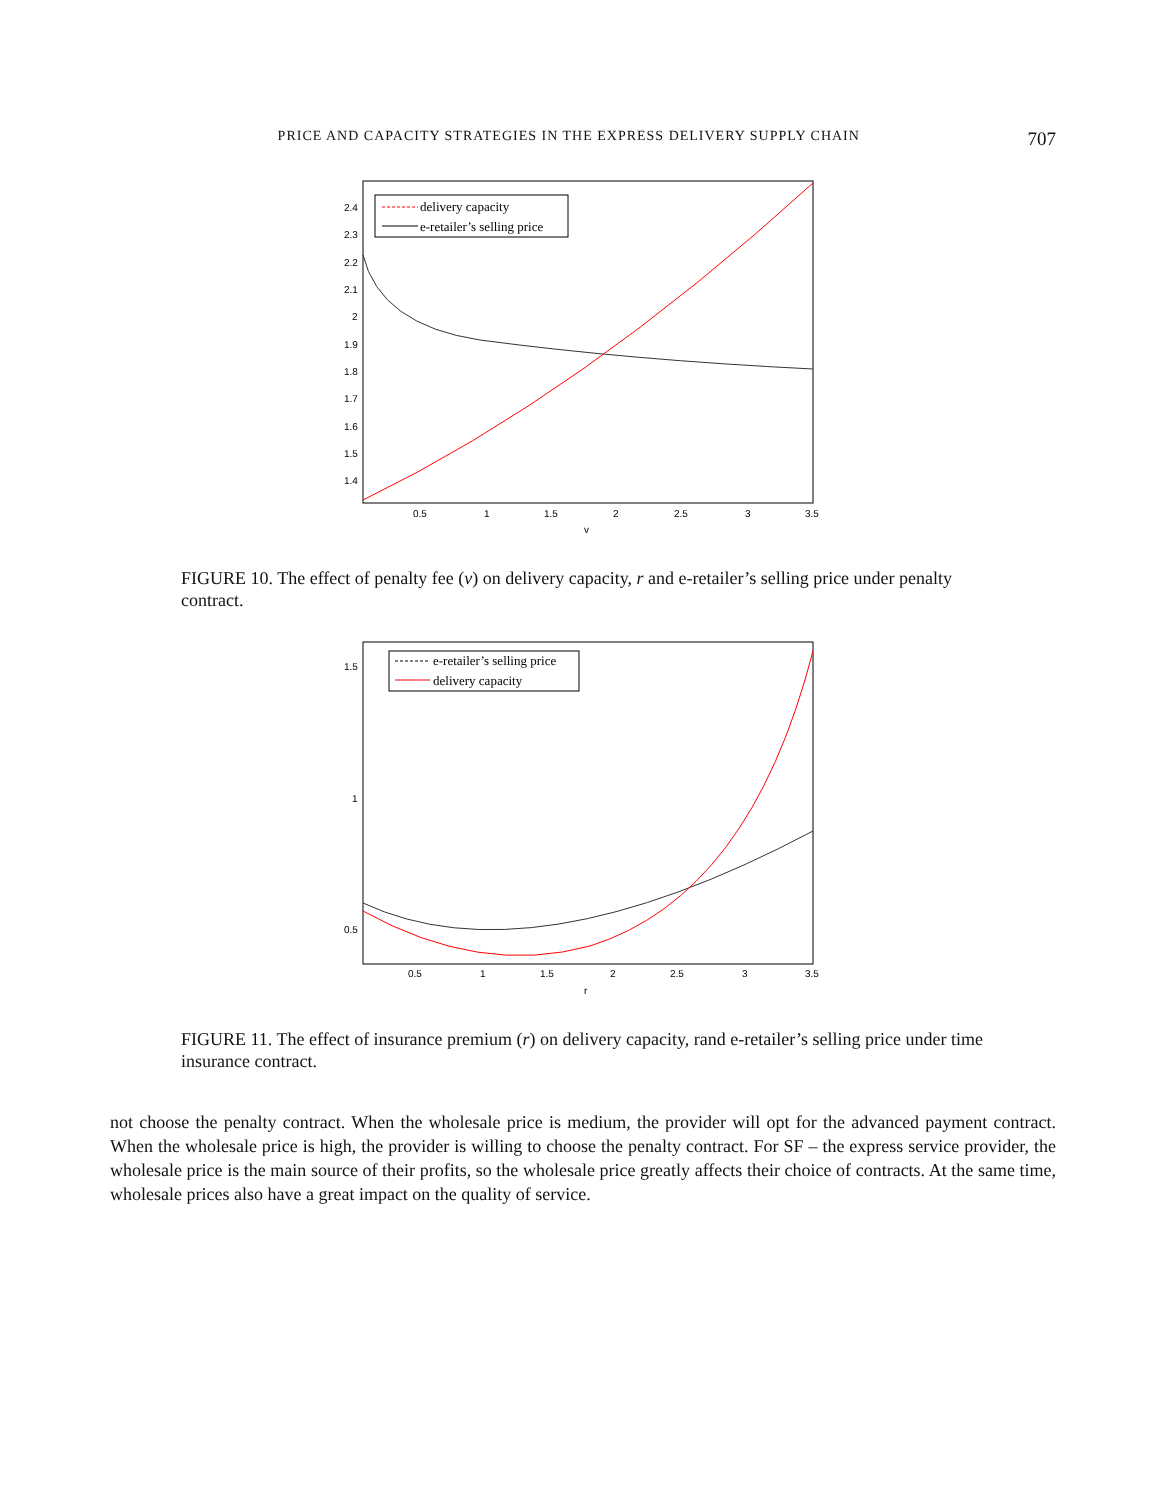PRICE AND CAPACITY STRATEGIES IN THE EXPRESS DELIVERY SUPPLY CHAIN 707
delivery capacity
e-retailer’s selling price
2.4
2.3
2.2
2.1
2
1.9
1.8
1.7
1.6
1.5
1.4
0.5
1
1.5
2
2.5
3
3.5
v
FIGURE 10. The effect of penalty fee (v) on delivery capacity, r and e-retailer’s selling price under penalty contract.
e-retailer’s selling price
delivery capacity
1.5
1
0.5
0.5
1
1.5
2
2.5
3
3.5
r
FIGURE 11. The effect of insurance premium (r) on delivery capacity, rand e-retailer’s selling price under time insurance contract.
not choose the penalty contract. When the wholesale price is medium, the provider will opt for the advanced payment contract. When the wholesale price is high, the provider is willing to choose the penalty contract. For SF – the express service provider, the wholesale price is the main source of their profits, so the wholesale price greatly affects their choice of contracts. At the same time, wholesale prices also have a great impact on the quality of service.